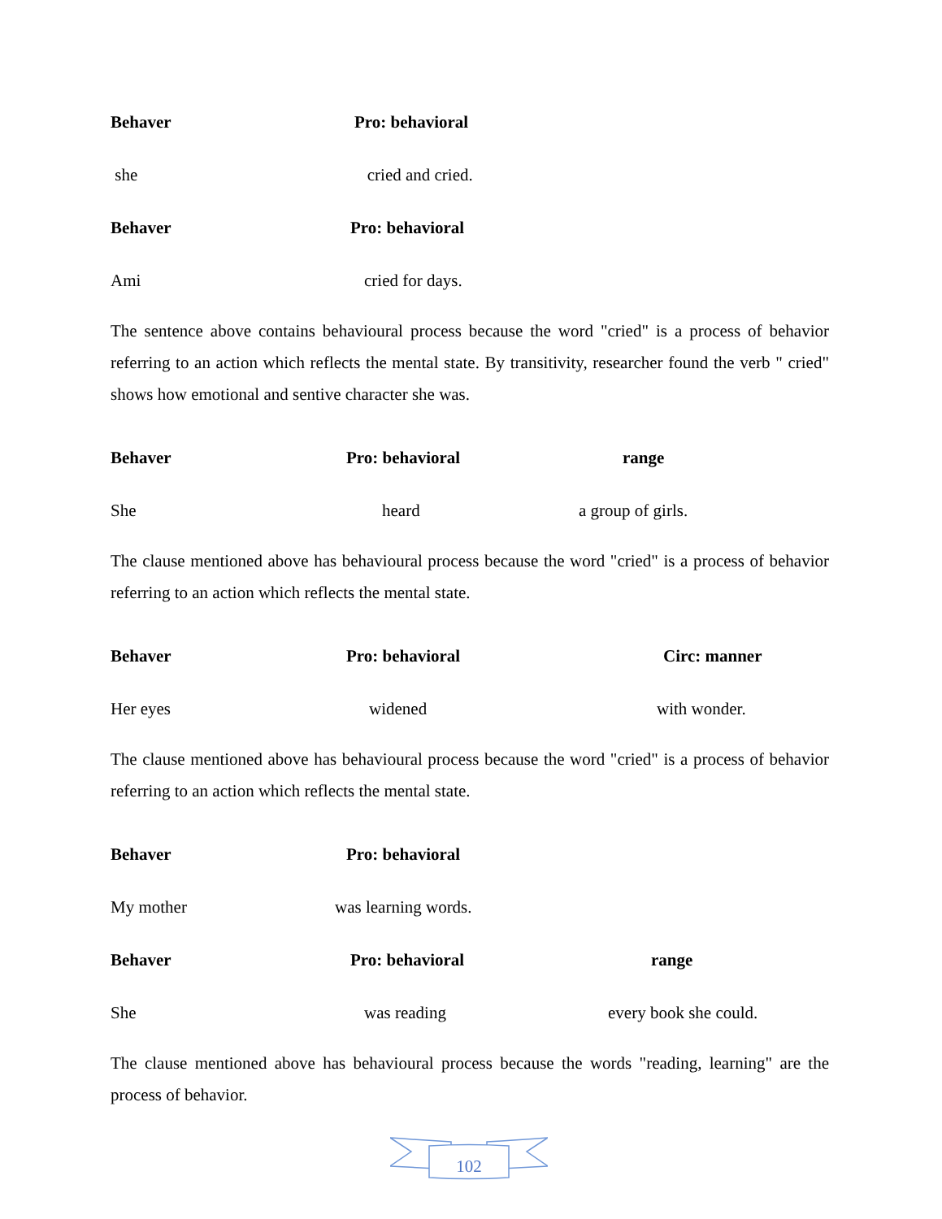Behaver Pro: behavioral
she cried and cried.
Behaver Pro: behavioral
Ami cried for days.
The sentence above contains behavioural process because the word "cried" is a process of behavior referring to an action which reflects the mental state. By transitivity, researcher found the verb " cried" shows how emotional and sentive character she was.
Behaver Pro: behavioral range
She heard a group of girls.
The clause mentioned above has behavioural process because the word "cried" is a process of behavior referring to an action which reflects the mental state.
Behaver Pro: behavioral Circ: manner
Her eyes widened with wonder.
The clause mentioned above has behavioural process because the word "cried" is a process of behavior referring to an action which reflects the mental state.
Behaver Pro: behavioral
My mother was learning words.
Behaver Pro: behavioral range
She was reading every book she could.
The clause mentioned above has behavioural process because the words "reading, learning" are the process of behavior.
102